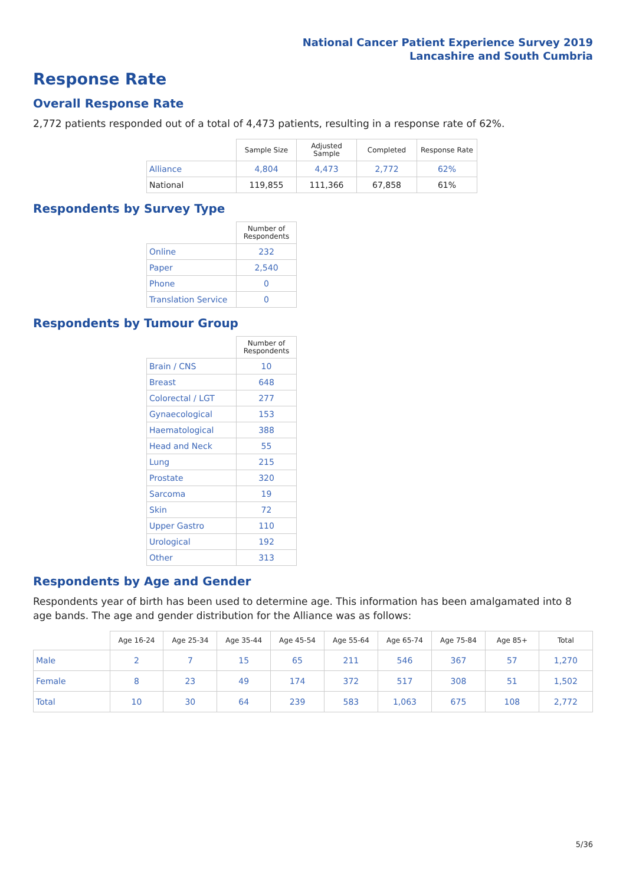National Cancer Patient Experience Survey 2019
Lancashire and South Cumbria
Response Rate
Overall Response Rate
2,772 patients responded out of a total of 4,473 patients, resulting in a response rate of 62%.
| | Sample Size | Adjusted Sample | Completed | Response Rate |
| --- | --- | --- | --- | --- |
| Alliance | 4,804 | 4,473 | 2,772 | 62% |
| National | 119,855 | 111,366 | 67,858 | 61% |
Respondents by Survey Type
| | Number of Respondents |
| --- | --- |
| Online | 232 |
| Paper | 2,540 |
| Phone | 0 |
| Translation Service | 0 |
Respondents by Tumour Group
| | Number of Respondents |
| --- | --- |
| Brain / CNS | 10 |
| Breast | 648 |
| Colorectal / LGT | 277 |
| Gynaecological | 153 |
| Haematological | 388 |
| Head and Neck | 55 |
| Lung | 215 |
| Prostate | 320 |
| Sarcoma | 19 |
| Skin | 72 |
| Upper Gastro | 110 |
| Urological | 192 |
| Other | 313 |
Respondents by Age and Gender
Respondents year of birth has been used to determine age. This information has been amalgamated into 8 age bands. The age and gender distribution for the Alliance was as follows:
| | Age 16-24 | Age 25-34 | Age 35-44 | Age 45-54 | Age 55-64 | Age 65-74 | Age 75-84 | Age 85+ | Total |
| --- | --- | --- | --- | --- | --- | --- | --- | --- | --- |
| Male | 2 | 7 | 15 | 65 | 211 | 546 | 367 | 57 | 1,270 |
| Female | 8 | 23 | 49 | 174 | 372 | 517 | 308 | 51 | 1,502 |
| Total | 10 | 30 | 64 | 239 | 583 | 1,063 | 675 | 108 | 2,772 |
5/36